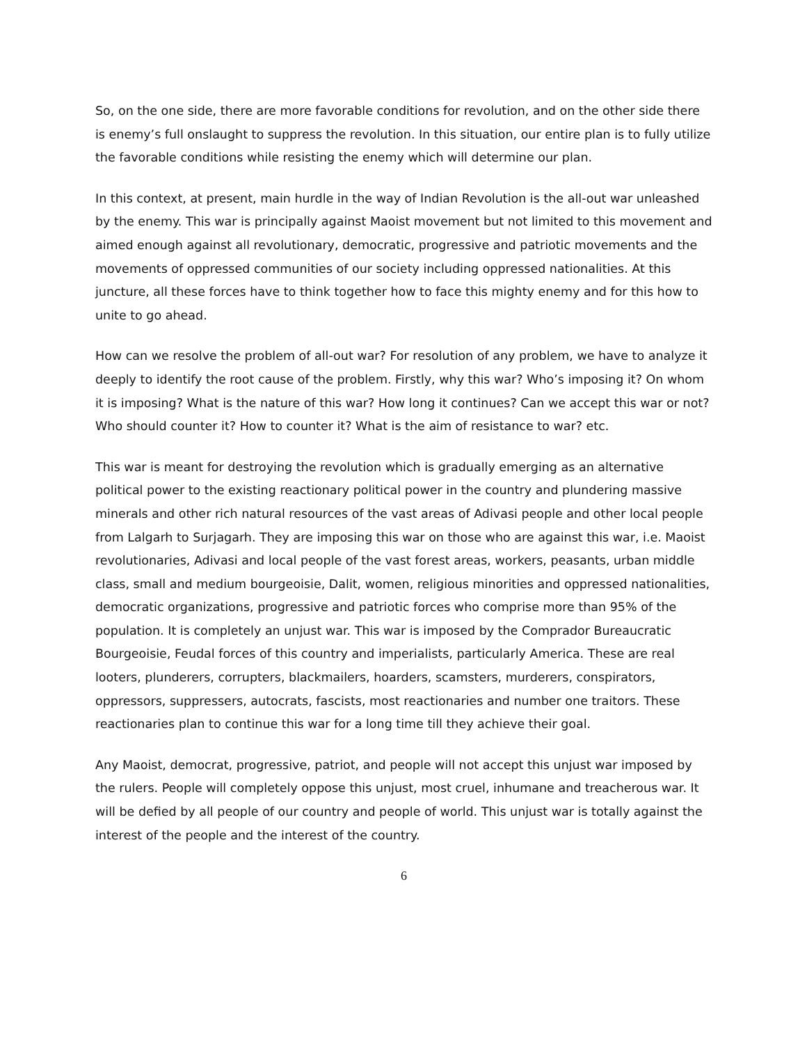So, on the one side, there are more favorable conditions for revolution, and on the other side there is enemy’s full onslaught to suppress the revolution. In this situation, our entire plan is to fully utilize the favorable conditions while resisting the enemy which will determine our plan.
In this context, at present, main hurdle in the way of Indian Revolution is the all-out war unleashed by the enemy. This war is principally against Maoist movement but not limited to this movement and aimed enough against all revolutionary, democratic, progressive and patriotic movements and the movements of oppressed communities of our society including oppressed nationalities. At this juncture, all these forces have to think together how to face this mighty enemy and for this how to unite to go ahead.
How can we resolve the problem of all-out war? For resolution of any problem, we have to analyze it deeply to identify the root cause of the problem. Firstly, why this war? Who’s imposing it? On whom it is imposing? What is the nature of this war? How long it continues? Can we accept this war or not? Who should counter it? How to counter it? What is the aim of resistance to war? etc.
This war is meant for destroying the revolution which is gradually emerging as an alternative political power to the existing reactionary political power in the country and plundering massive minerals and other rich natural resources of the vast areas of Adivasi people and other local people from Lalgarh to Surjagarh. They are imposing this war on those who are against this war, i.e. Maoist revolutionaries, Adivasi and local people of the vast forest areas, workers, peasants, urban middle class, small and medium bourgeoisie, Dalit, women, religious minorities and oppressed nationalities, democratic organizations, progressive and patriotic forces who comprise more than 95% of the population. It is completely an unjust war. This war is imposed by the Comprador Bureaucratic Bourgeoisie, Feudal forces of this country and imperialists, particularly America. These are real looters, plunderers, corrupters, blackmailers, hoarders, scamsters, murderers, conspirators, oppressors, suppressers, autocrats, fascists, most reactionaries and number one traitors. These reactionaries plan to continue this war for a long time till they achieve their goal.
Any Maoist, democrat, progressive, patriot, and people will not accept this unjust war imposed by the rulers. People will completely oppose this unjust, most cruel, inhumane and treacherous war. It will be defied by all people of our country and people of world. This unjust war is totally against the interest of the people and the interest of the country.
6